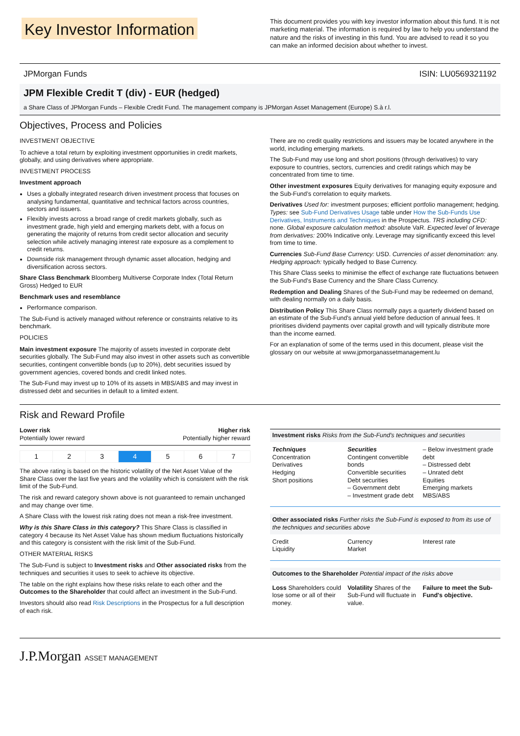Key Investor Information
This document provides you with key investor information about this fund. It is not marketing material. The information is required by law to help you understand the nature and the risks of investing in this fund. You are advised to read it so you can make an informed decision about whether to invest.
JPMorgan Funds ISIN: LU0569321192
JPM Flexible Credit T (div) - EUR (hedged)
a Share Class of JPMorgan Funds – Flexible Credit Fund. The management company is JPMorgan Asset Management (Europe) S.à r.l.
Objectives, Process and Policies
INVESTMENT OBJECTIVE
To achieve a total return by exploiting investment opportunities in credit markets, globally, and using derivatives where appropriate.
INVESTMENT PROCESS
Investment approach
Uses a globally integrated research driven investment process that focuses on analysing fundamental, quantitative and technical factors across countries, sectors and issuers.
Flexibly invests across a broad range of credit markets globally, such as investment grade, high yield and emerging markets debt, with a focus on generating the majority of returns from credit sector allocation and security selection while actively managing interest rate exposure as a complement to credit returns.
Downside risk management through dynamic asset allocation, hedging and diversification across sectors.
Share Class Benchmark Bloomberg Multiverse Corporate Index (Total Return Gross) Hedged to EUR
Benchmark uses and resemblance
Performance comparison.
The Sub-Fund is actively managed without reference or constraints relative to its benchmark.
POLICIES
Main investment exposure The majority of assets invested in corporate debt securities globally. The Sub-Fund may also invest in other assets such as convertible securities, contingent convertible bonds (up to 20%), debt securities issued by government agencies, covered bonds and credit linked notes.
The Sub-Fund may invest up to 10% of its assets in MBS/ABS and may invest in distressed debt and securities in default to a limited extent.
There are no credit quality restrictions and issuers may be located anywhere in the world, including emerging markets.
The Sub-Fund may use long and short positions (through derivatives) to vary exposure to countries, sectors, currencies and credit ratings which may be concentrated from time to time.
Other investment exposures Equity derivatives for managing equity exposure and the Sub-Fund’s correlation to equity markets.
Derivatives Used for: investment purposes; efficient portfolio management; hedging. Types: see Sub-Fund Derivatives Usage table under How the Sub-Funds Use Derivatives, Instruments and Techniques in the Prospectus. TRS including CFD: none. Global exposure calculation method: absolute VaR. Expected level of leverage from derivatives: 200% Indicative only. Leverage may significantly exceed this level from time to time.
Currencies Sub-Fund Base Currency: USD. Currencies of asset denomination: any. Hedging approach: typically hedged to Base Currency.
This Share Class seeks to minimise the effect of exchange rate fluctuations between the Sub-Fund's Base Currency and the Share Class Currency.
Redemption and Dealing Shares of the Sub-Fund may be redeemed on demand, with dealing normally on a daily basis.
Distribution Policy This Share Class normally pays a quarterly dividend based on an estimate of the Sub-Fund's annual yield before deduction of annual fees. It prioritises dividend payments over capital growth and will typically distribute more than the income earned.
For an explanation of some of the terms used in this document, please visit the glossary on our website at www.jpmorganassetmanagement.lu
Risk and Reward Profile
Lower risk
Potentially lower reward
Higher risk
Potentially higher reward
| 1 | 2 | 3 | 4 | 5 | 6 | 7 |
The above rating is based on the historic volatility of the Net Asset Value of the Share Class over the last five years and the volatility which is consistent with the risk limit of the Sub-Fund.
The risk and reward category shown above is not guaranteed to remain unchanged and may change over time.
A Share Class with the lowest risk rating does not mean a risk-free investment.
Why is this Share Class in this category? This Share Class is classified in category 4 because its Net Asset Value has shown medium fluctuations historically and this category is consistent with the risk limit of the Sub-Fund.
OTHER MATERIAL RISKS
The Sub-Fund is subject to Investment risks and Other associated risks from the techniques and securities it uses to seek to achieve its objective.
The table on the right explains how these risks relate to each other and the Outcomes to the Shareholder that could affect an investment in the Sub-Fund.
Investors should also read Risk Descriptions in the Prospectus for a full description of each risk.
Investment risks Risks from the Sub-Fund's techniques and securities
Techniques
Concentration
Derivatives
Hedging
Short positions
Securities
Contingent convertible bonds
Convertible securities
Debt securities
– Government debt
– Investment grade debt
– Below investment grade debt
– Distressed debt
– Unrated debt
Equities
Emerging markets
MBS/ABS
Other associated risks Further risks the Sub-Fund is exposed to from its use of the techniques and securities above
Credit
Liquidity
Currency
Market
Interest rate
Outcomes to the Shareholder Potential impact of the risks above
Loss Shareholders could lose some or all of their money.
Volatility Shares of the Sub-Fund will fluctuate in value.
Failure to meet the Sub-Fund's objective.
J.P.Morgan ASSET MANAGEMENT